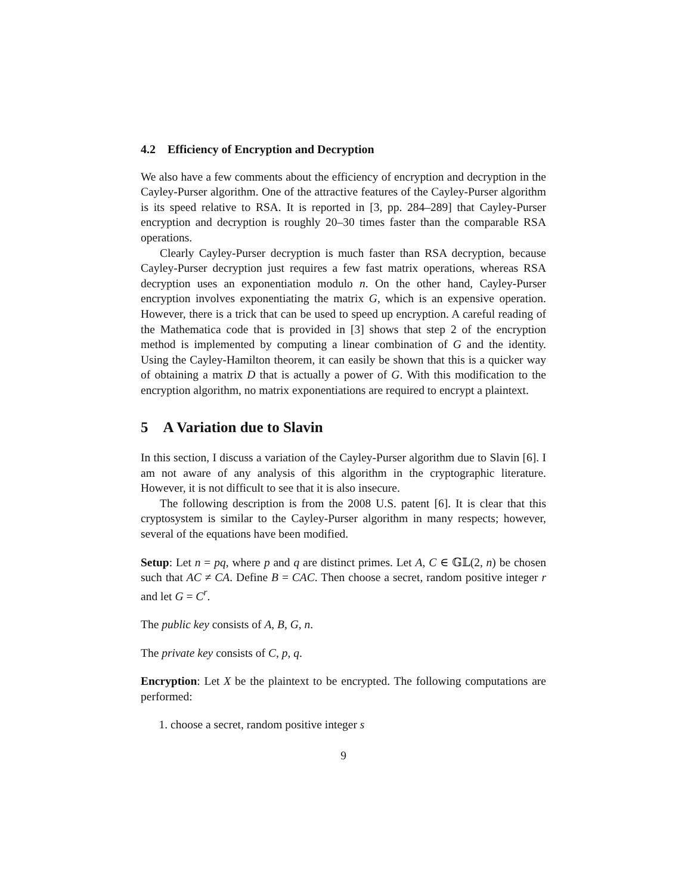4.2 Efficiency of Encryption and Decryption
We also have a few comments about the efficiency of encryption and decryption in the Cayley-Purser algorithm. One of the attractive features of the Cayley-Purser algorithm is its speed relative to RSA. It is reported in [3, pp. 284–289] that Cayley-Purser encryption and decryption is roughly 20–30 times faster than the comparable RSA operations.
Clearly Cayley-Purser decryption is much faster than RSA decryption, because Cayley-Purser decryption just requires a few fast matrix operations, whereas RSA decryption uses an exponentiation modulo n. On the other hand, Cayley-Purser encryption involves exponentiating the matrix G, which is an expensive operation. However, there is a trick that can be used to speed up encryption. A careful reading of the Mathematica code that is provided in [3] shows that step 2 of the encryption method is implemented by computing a linear combination of G and the identity. Using the Cayley-Hamilton theorem, it can easily be shown that this is a quicker way of obtaining a matrix D that is actually a power of G. With this modification to the encryption algorithm, no matrix exponentiations are required to encrypt a plaintext.
5 A Variation due to Slavin
In this section, I discuss a variation of the Cayley-Purser algorithm due to Slavin [6]. I am not aware of any analysis of this algorithm in the cryptographic literature. However, it is not difficult to see that it is also insecure.
The following description is from the 2008 U.S. patent [6]. It is clear that this cryptosystem is similar to the Cayley-Purser algorithm in many respects; however, several of the equations have been modified.
Setup: Let n = pq, where p and q are distinct primes. Let A, C ∈ 𝔾𝕃(2, n) be chosen such that AC ≠ CA. Define B = CAC. Then choose a secret, random positive integer r and let G = C<sup>r</sup>.
The public key consists of A, B, G, n.
The private key consists of C, p, q.
Encryption: Let X be the plaintext to be encrypted. The following computations are performed:
1. choose a secret, random positive integer s
9